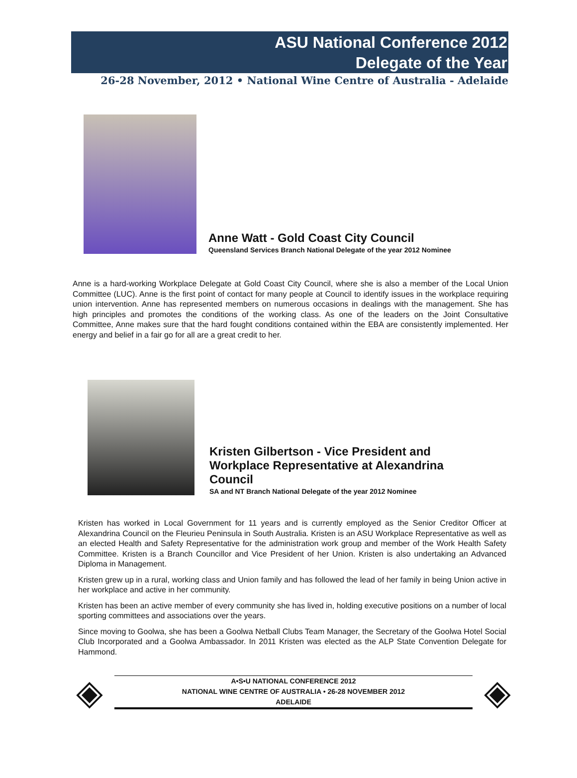ASU National Conference 2012
Delegate of the Year
26-28 November, 2012 • National Wine Centre of Australia - Adelaide
Anne Watt - Gold Coast City Council
Queensland Services Branch National Delegate of the year 2012 Nominee
Anne is a hard-working Workplace Delegate at Gold Coast City Council, where she is also a member of the Local Union Committee (LUC). Anne is the first point of contact for many people at Council to identify issues in the workplace requiring union intervention. Anne has represented members on numerous occasions in dealings with the management. She has high principles and promotes the conditions of the working class. As one of the leaders on the Joint Consultative Committee, Anne makes sure that the hard fought conditions contained within the EBA are consistently implemented. Her energy and belief in a fair go for all are a great credit to her.
Kristen Gilbertson - Vice President and
Workplace Representative at Alexandrina
Council
SA and NT Branch National Delegate of the year 2012 Nominee
Kristen has worked in Local Government for 11 years and is currently employed as the Senior Creditor Officer at Alexandrina Council on the Fleurieu Peninsula in South Australia. Kristen is an ASU Workplace Representative as well as an elected Health and Safety Representative for the administration work group and member of the Work Health Safety Committee. Kristen is a Branch Councillor and Vice President of her Union. Kristen is also undertaking an Advanced Diploma in Management.
Kristen grew up in a rural, working class and Union family and has followed the lead of her family in being Union active in her workplace and active in her community.
Kristen has been an active member of every community she has lived in, holding executive positions on a number of local sporting committees and associations over the years.
Since moving to Goolwa, she has been a Goolwa Netball Clubs Team Manager, the Secretary of the Goolwa Hotel Social Club Incorporated and a Goolwa Ambassador. In 2011 Kristen was elected as the ALP State Convention Delegate for Hammond.
◈
A•S•U NATIONAL CONFERENCE 2012
NATIONAL WINE CENTRE OF AUSTRALIA • 26-28 NOVEMBER 2012
ADELAIDE
◈